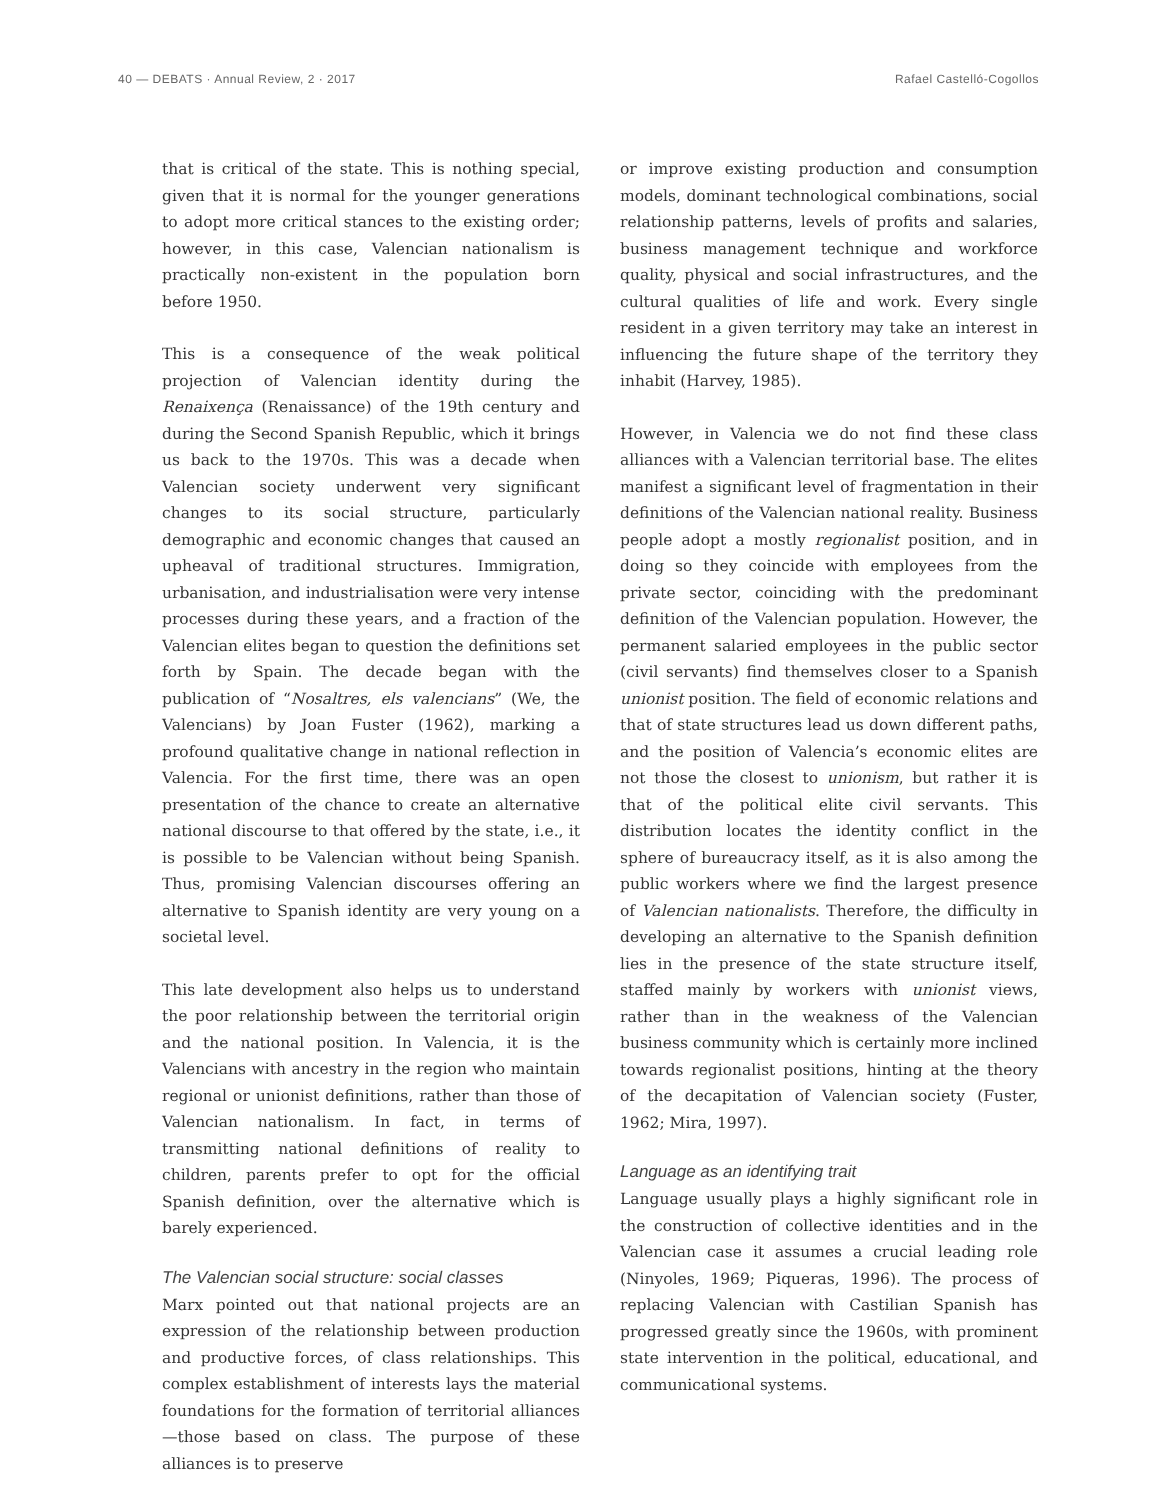40 — DEBATS · Annual Review, 2 · 2017 Rafael Castelló-Cogollos
that is critical of the state. This is nothing special, given that it is normal for the younger generations to adopt more critical stances to the existing order; however, in this case, Valencian nationalism is practically non-existent in the population born before 1950.
This is a consequence of the weak political projection of Valencian identity during the Renaixença (Renaissance) of the 19th century and during the Second Spanish Republic, which it brings us back to the 1970s. This was a decade when Valencian society underwent very significant changes to its social structure, particularly demographic and economic changes that caused an upheaval of traditional structures. Immigration, urbanisation, and industrialisation were very intense processes during these years, and a fraction of the Valencian elites began to question the definitions set forth by Spain. The decade began with the publication of “Nosaltres, els valencians” (We, the Valencians) by Joan Fuster (1962), marking a profound qualitative change in national reflection in Valencia. For the first time, there was an open presentation of the chance to create an alternative national discourse to that offered by the state, i.e., it is possible to be Valencian without being Spanish. Thus, promising Valencian discourses offering an alternative to Spanish identity are very young on a societal level.
This late development also helps us to understand the poor relationship between the territorial origin and the national position. In Valencia, it is the Valencians with ancestry in the region who maintain regional or unionist definitions, rather than those of Valencian nationalism. In fact, in terms of transmitting national definitions of reality to children, parents prefer to opt for the official Spanish definition, over the alternative which is barely experienced.
The Valencian social structure: social classes
Marx pointed out that national projects are an expression of the relationship between production and productive forces, of class relationships. This complex establishment of interests lays the material foundations for the formation of territorial alliances—those based on class. The purpose of these alliances is to preserve
or improve existing production and consumption models, dominant technological combinations, social relationship patterns, levels of profits and salaries, business management technique and workforce quality, physical and social infrastructures, and the cultural qualities of life and work. Every single resident in a given territory may take an interest in influencing the future shape of the territory they inhabit (Harvey, 1985).
However, in Valencia we do not find these class alliances with a Valencian territorial base. The elites manifest a significant level of fragmentation in their definitions of the Valencian national reality. Business people adopt a mostly regionalist position, and in doing so they coincide with employees from the private sector, coinciding with the predominant definition of the Valencian population. However, the permanent salaried employees in the public sector (civil servants) find themselves closer to a Spanish unionist position. The field of economic relations and that of state structures lead us down different paths, and the position of Valencia’s economic elites are not those the closest to unionism, but rather it is that of the political elite civil servants. This distribution locates the identity conflict in the sphere of bureaucracy itself, as it is also among the public workers where we find the largest presence of Valencian nationalists. Therefore, the difficulty in developing an alternative to the Spanish definition lies in the presence of the state structure itself, staffed mainly by workers with unionist views, rather than in the weakness of the Valencian business community which is certainly more inclined towards regionalist positions, hinting at the theory of the decapitation of Valencian society (Fuster, 1962; Mira, 1997).
Language as an identifying trait
Language usually plays a highly significant role in the construction of collective identities and in the Valencian case it assumes a crucial leading role (Ninyoles, 1969; Piqueras, 1996). The process of replacing Valencian with Castilian Spanish has progressed greatly since the 1960s, with prominent state intervention in the political, educational, and communicational systems.